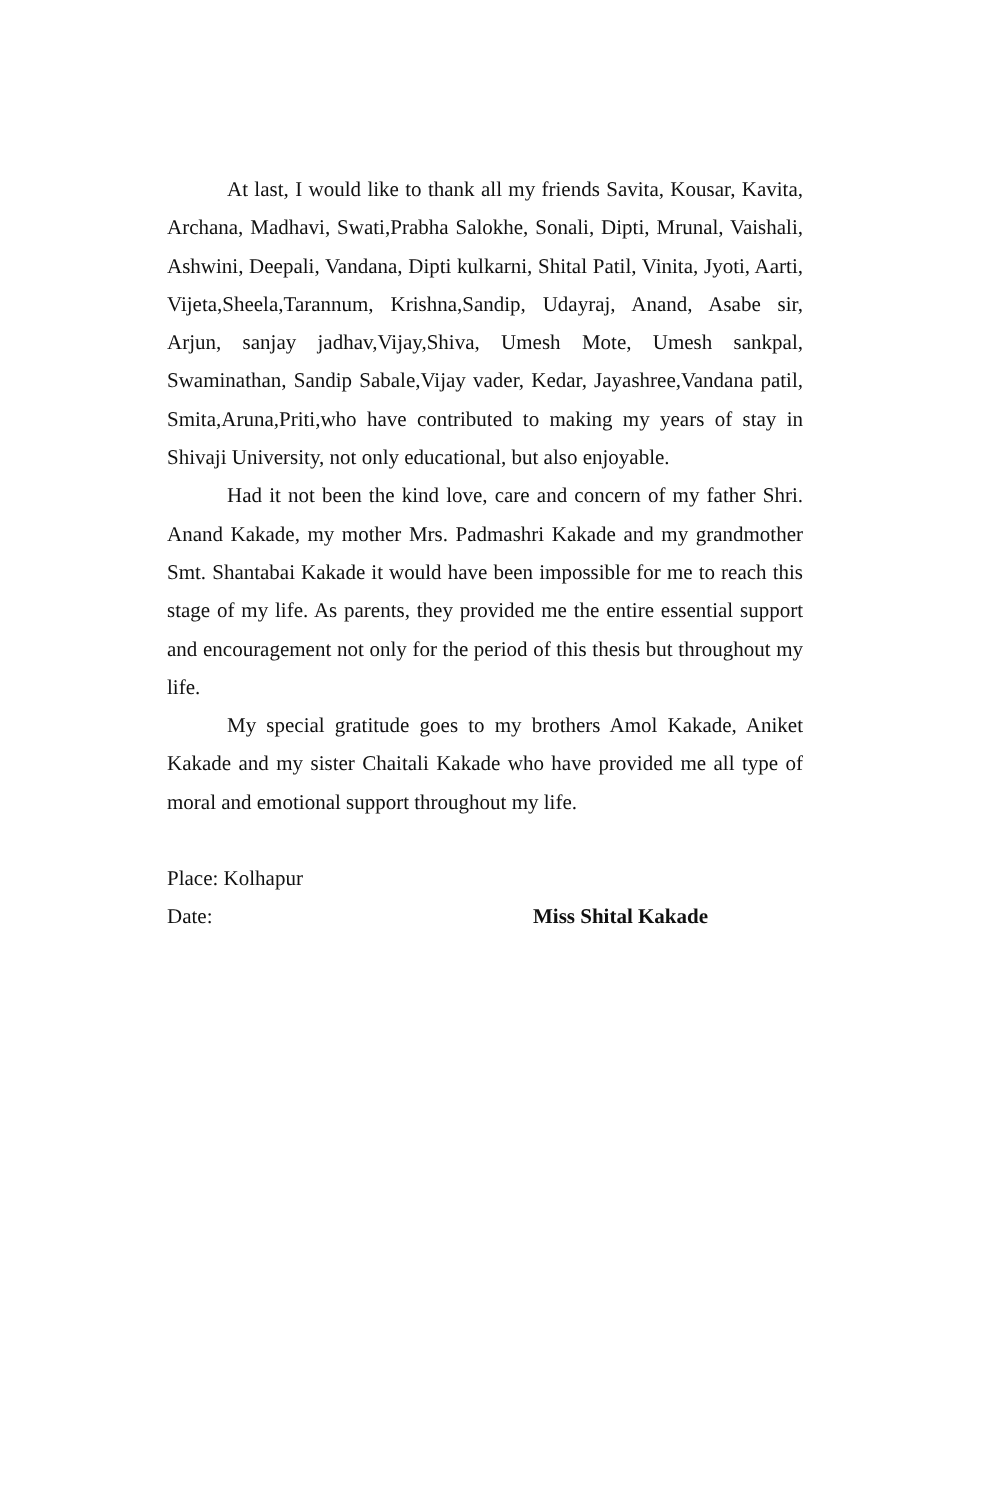At last, I would like to thank all my friends Savita, Kousar, Kavita, Archana, Madhavi, Swati,Prabha Salokhe, Sonali, Dipti, Mrunal, Vaishali, Ashwini, Deepali, Vandana, Dipti kulkarni, Shital Patil, Vinita, Jyoti, Aarti, Vijeta,Sheela,Tarannum, Krishna,Sandip, Udayraj, Anand, Asabe sir, Arjun, sanjay jadhav,Vijay,Shiva, Umesh Mote, Umesh sankpal, Swaminathan, Sandip Sabale,Vijay vader, Kedar, Jayashree,Vandana patil, Smita,Aruna,Priti,who have contributed to making my years of stay in Shivaji University, not only educational, but also enjoyable.
Had it not been the kind love, care and concern of my father Shri. Anand Kakade, my mother Mrs. Padmashri Kakade and my grandmother Smt. Shantabai Kakade it would have been impossible for me to reach this stage of my life. As parents, they provided me the entire essential support and encouragement not only for the period of this thesis but throughout my life.
My special gratitude goes to my brothers Amol Kakade, Aniket Kakade and my sister Chaitali Kakade who have provided me all type of moral and emotional support throughout my life.
Place: Kolhapur
Date: Miss Shital Kakade